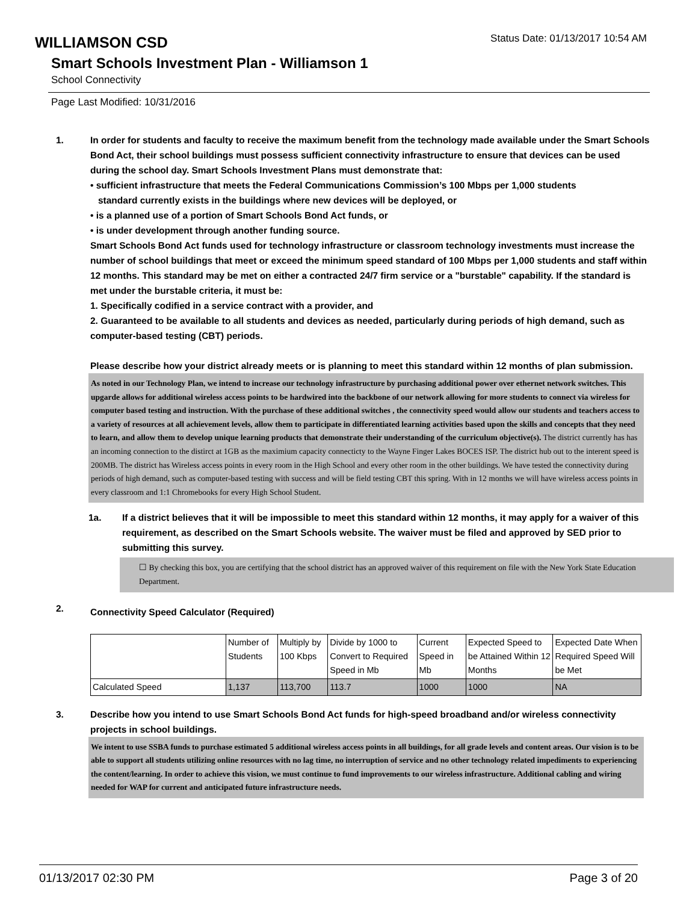WILLIAMSON CSD
Status Date: 01/13/2017 10:54 AM
Smart Schools Investment Plan - Williamson 1
School Connectivity
Page Last Modified: 10/31/2016
1. In order for students and faculty to receive the maximum benefit from the technology made available under the Smart Schools Bond Act, their school buildings must possess sufficient connectivity infrastructure to ensure that devices can be used during the school day. Smart Schools Investment Plans must demonstrate that:
• sufficient infrastructure that meets the Federal Communications Commission’s 100 Mbps per 1,000 students
standard currently exists in the buildings where new devices will be deployed, or
• is a planned use of a portion of Smart Schools Bond Act funds, or
• is under development through another funding source.
Smart Schools Bond Act funds used for technology infrastructure or classroom technology investments must increase the number of school buildings that meet or exceed the minimum speed standard of 100 Mbps per 1,000 students and staff within 12 months. This standard may be met on either a contracted 24/7 firm service or a "burstable" capability. If the standard is met under the burstable criteria, it must be:
1. Specifically codified in a service contract with a provider, and
2. Guaranteed to be available to all students and devices as needed, particularly during periods of high demand, such as computer-based testing (CBT) periods.
Please describe how your district already meets or is planning to meet this standard within 12 months of plan submission.
As noted in our Technology Plan, we intend to increase our technology infrastructure by purchasing additional power over ethernet network switches. This upgarde allows for additional wireless access points to be hardwired into the backbone of our network allowing for more students to connect via wireless for computer based testing and instruction. With the purchase of these additional switches , the connectivity speed would allow our students and teachers access to a variety of resources at all achievement levels, allow them to participate in differentiated learning activities based upon the skills and concepts that they need to learn, and allow them to develop unique learning products that demonstrate their understanding of the curriculum objective(s). The district currently has has an incoming connection to the distirct at 1GB as the maximium capacity connecticty to the Wayne Finger Lakes BOCES ISP. The district hub out to the interent speed is 200MB. The district has Wireless access points in every room in the High School and every other room in the other buildings. We have tested the connectivity during periods of high demand, such as computer-based testing with success and will be field testing CBT this spring. With in 12 months we will have wireless access points in every classroom and 1:1 Chromebooks for every High School Student.
1a. If a district believes that it will be impossible to meet this standard within 12 months, it may apply for a waiver of this requirement, as described on the Smart Schools website. The waiver must be filed and approved by SED prior to submitting this survey.
☐ By checking this box, you are certifying that the school district has an approved waiver of this requirement on file with the New York State Education Department.
2.
Connectivity Speed Calculator (Required)
| | Number of Students | Multiply by 100 Kbps | Divide by 1000 to Convert to Required Speed in Mb | Current Speed in Mb | Expected Speed to be Attained Within 12 Months | Expected Date When Required Speed Will be Met |
| Calculated Speed | 1,137 | 113,700 | 113.7 | 1000 | 1000 | NA |
3. Describe how you intend to use Smart Schools Bond Act funds for high-speed broadband and/or wireless connectivity projects in school buildings.
We intent to use SSBA funds to purchase estimated 5 additional wireless access points in all buildings, for all grade levels and content areas. Our vision is to be able to support all students utilizing online resources with no lag time, no interruption of service and no other technology related impediments to experiencing the content/learning. In order to achieve this vision, we must continue to fund improvements to our wireless infrastructure. Additional cabling and wiring needed for WAP for current and anticipated future infrastructure needs.
01/13/2017 02:30 PM Page 3 of 20